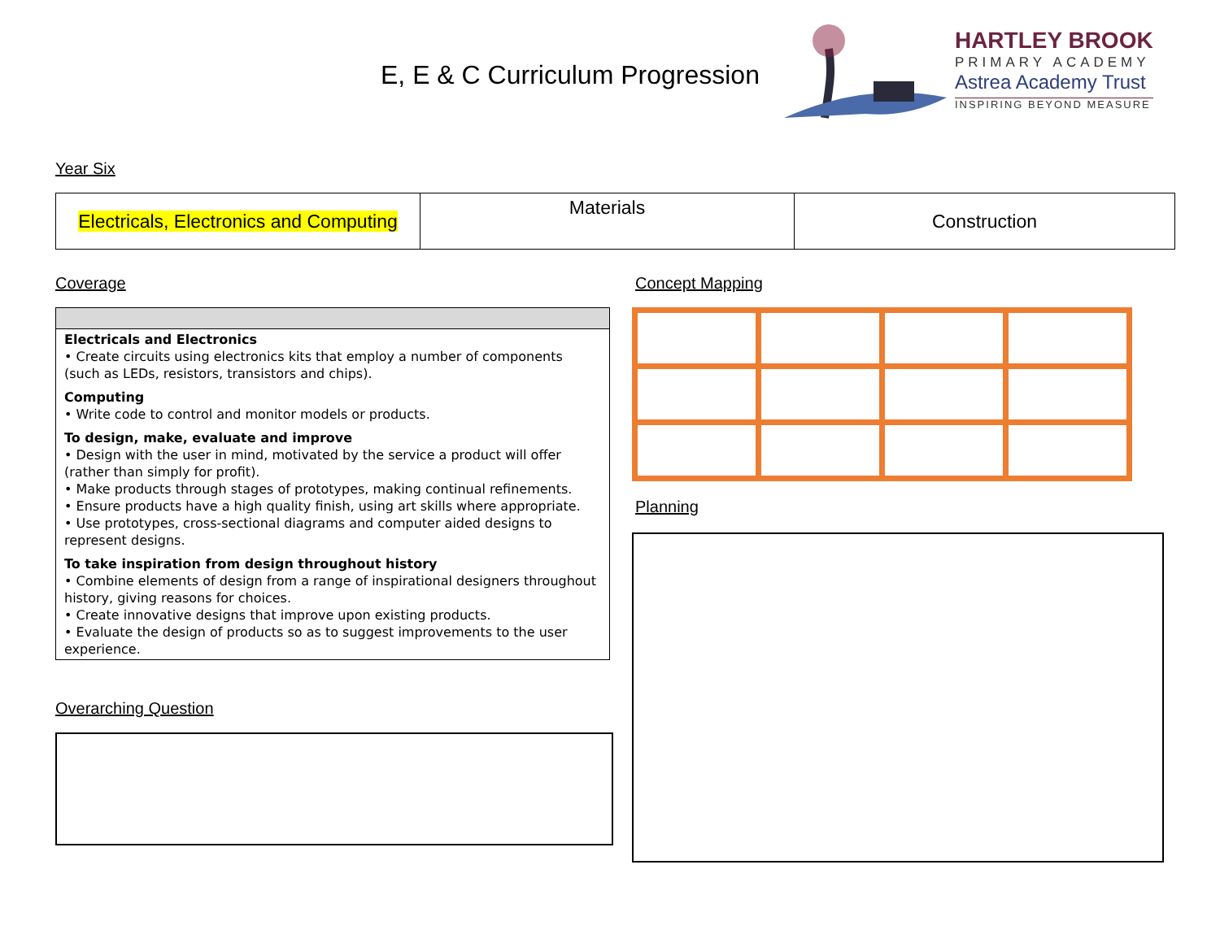E, E & C Curriculum Progression
HARTLEY BROOK
PRIMARY ACADEMY
Astrea Academy Trust
INSPIRING BEYOND MEASURE
Year Six
| Electricals, Electronics and Computing | Materials | Construction |
Coverage
Electricals and Electronics
• Create circuits using electronics kits that employ a number of components (such as LEDs, resistors, transistors and chips).
Computing
• Write code to control and monitor models or products.
To design, make, evaluate and improve
• Design with the user in mind, motivated by the service a product will offer (rather than simply for profit).
• Make products through stages of prototypes, making continual refinements.
• Ensure products have a high quality finish, using art skills where appropriate.
• Use prototypes, cross-sectional diagrams and computer aided designs to represent designs.
To take inspiration from design throughout history
• Combine elements of design from a range of inspirational designers throughout history, giving reasons for choices.
• Create innovative designs that improve upon existing products.
• Evaluate the design of products so as to suggest improvements to the user experience.
Overarching Question
Concept Mapping
Planning